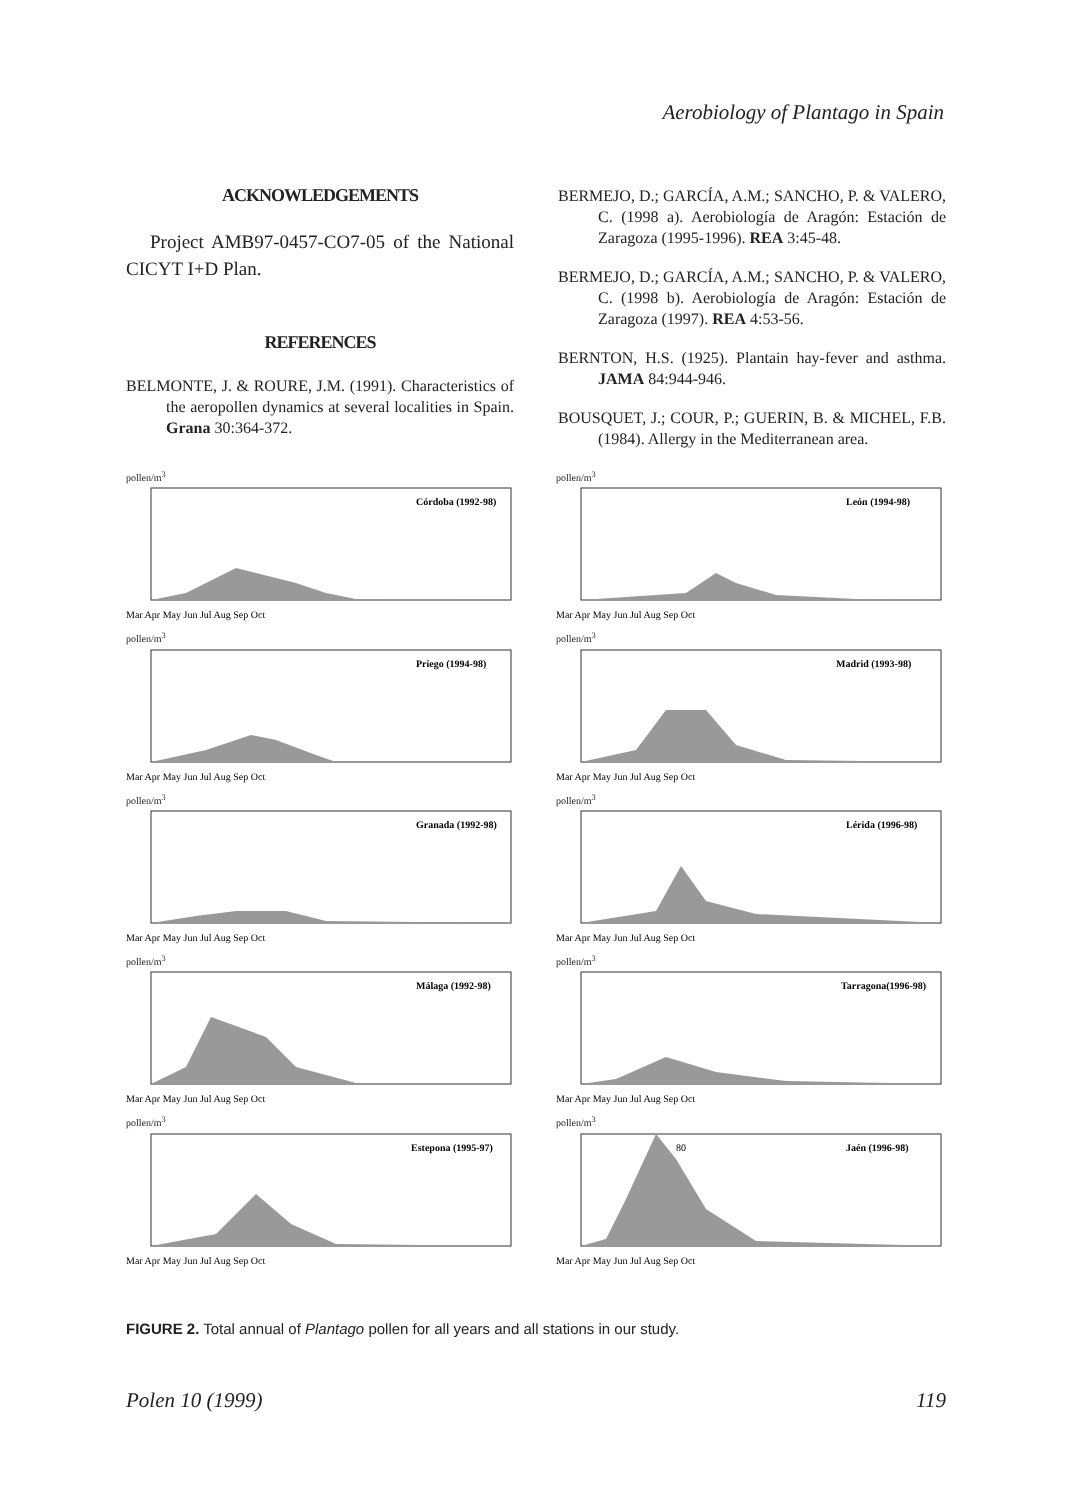Aerobiology of Plantago in Spain
ACKNOWLEDGEMENTS
Project AMB97-0457-CO7-05 of the National CICYT I+D Plan.
REFERENCES
BELMONTE, J. & ROURE, J.M. (1991). Characteristics of the aeropollen dynamics at several localities in Spain. Grana 30:364-372.
BERMEJO, D.; GARCÍA, A.M.; SANCHO, P. & VALERO, C. (1998 a). Aerobiología de Aragón: Estación de Zaragoza (1995-1996). REA 3:45-48.
BERMEJO, D.; GARCÍA, A.M.; SANCHO, P. & VALERO, C. (1998 b). Aerobiología de Aragón: Estación de Zaragoza (1997). REA 4:53-56.
BERNTON, H.S. (1925). Plantain hay-fever and asthma. JAMA 84:944-946.
BOUSQUET, J.; COUR, P.; GUERIN, B. & MICHEL, F.B. (1984). Allergy in the Mediterranean area.
pollen/m<sup>3</sup>
Córdoba (1992-98)
Mar Apr May Jun Jul Aug Sep Oct
pollen/m<sup>3</sup>
León (1994-98)
Mar Apr May Jun Jul Aug Sep Oct
pollen/m<sup>3</sup>
Priego (1994-98)
Mar Apr May Jun Jul Aug Sep Oct
pollen/m<sup>3</sup>
Madrid (1993-98)
Mar Apr May Jun Jul Aug Sep Oct
pollen/m<sup>3</sup>
Granada (1992-98)
Mar Apr May Jun Jul Aug Sep Oct
pollen/m<sup>3</sup>
Lérida (1996-98)
Mar Apr May Jun Jul Aug Sep Oct
pollen/m<sup>3</sup>
Málaga (1992-98)
Mar Apr May Jun Jul Aug Sep Oct
pollen/m<sup>3</sup>
Tarragona(1996-98)
Mar Apr May Jun Jul Aug Sep Oct
pollen/m<sup>3</sup>
Estepona (1995-97)
Mar Apr May Jun Jul Aug Sep Oct
pollen/m<sup>3</sup>
80
Jaén (1996-98)
Mar Apr May Jun Jul Aug Sep Oct
FIGURE 2. Total annual of Plantago pollen for all years and all stations in our study.
Polen 10 (1999) 119